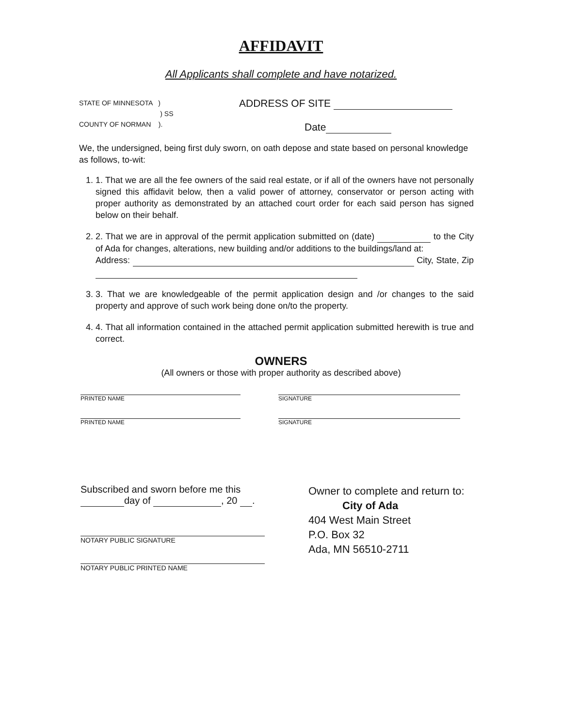AFFIDAVIT
All Applicants shall complete and have notarized.
STATE OF MINNESOTA )
) SS
COUNTY OF NORMAN ).
ADDRESS OF SITE
Date
We, the undersigned, being first duly sworn, on oath depose and state based on personal knowledge as follows, to-wit:
1. 1. That we are all the fee owners of the said real estate, or if all of the owners have not personally signed this affidavit below, then a valid power of attorney, conservator or person acting with proper authority as demonstrated by an attached court order for each said person has signed below on their behalf.
2. 2. That we are in approval of the permit application submitted on (date) to the City of Ada for changes, alterations, new building and/or additions to the buildings/land at:
Address: City, State, Zip
3. 3. That we are knowledgeable of the permit application design and /or changes to the said property and approve of such work being done on/to the property.
4. 4. That all information contained in the attached permit application submitted herewith is true and correct.
OWNERS
(All owners or those with proper authority as described above)
PRINTED NAME SIGNATURE
PRINTED NAME SIGNATURE
Subscribed and sworn before me this
day of , 20 .
NOTARY PUBLIC SIGNATURE
NOTARY PUBLIC PRINTED NAME
Owner to complete and return to:
City of Ada
404 West Main Street
P.O. Box 32
Ada, MN 56510-2711